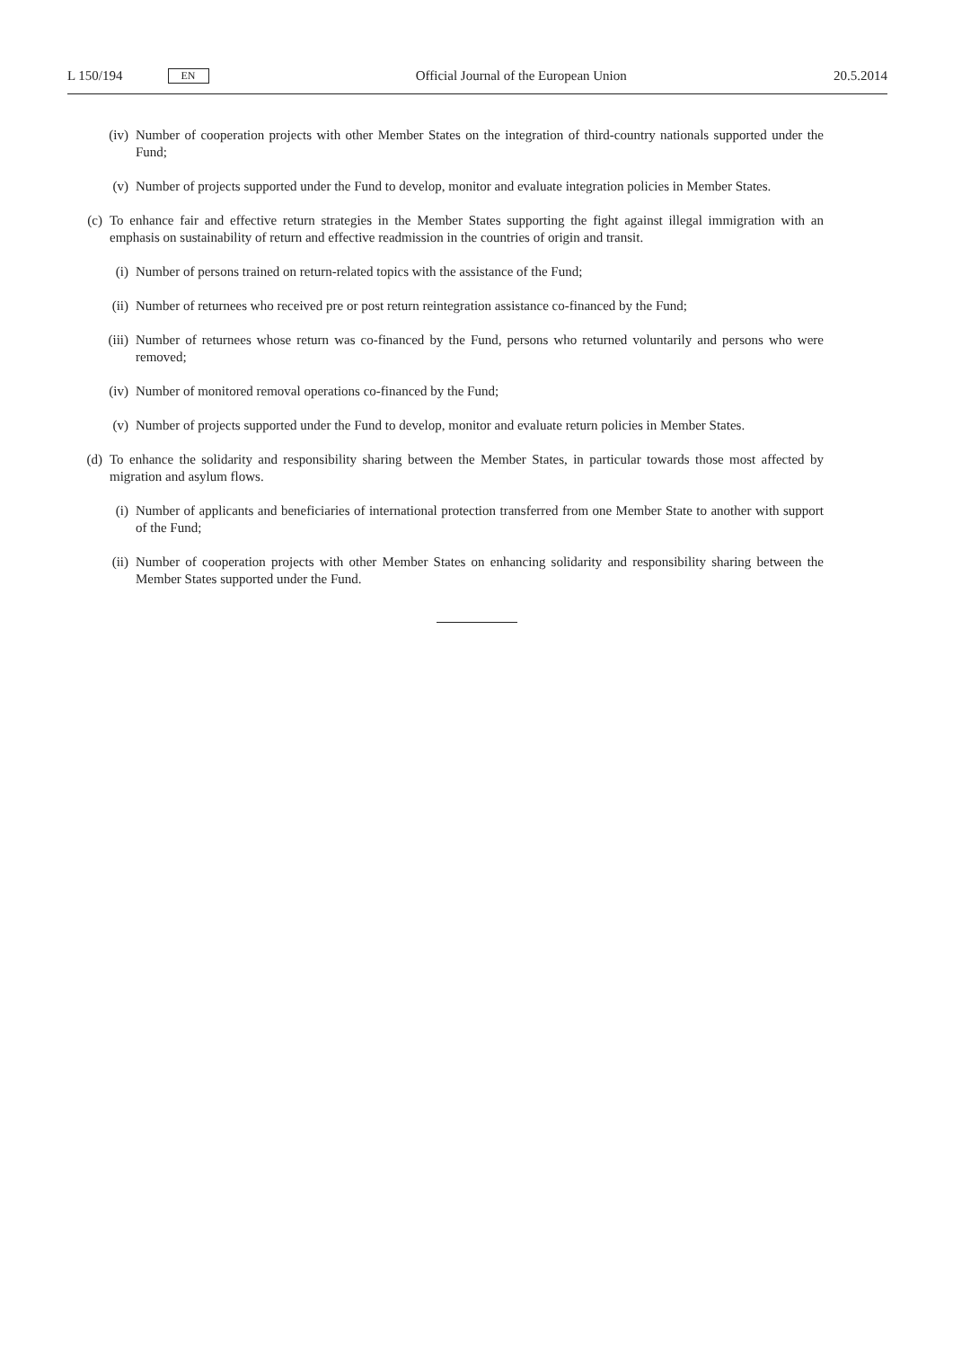L 150/194 EN
Official Journal of the European Union 20.5.2014
(iv) Number of cooperation projects with other Member States on the integration of third-country nationals supported under the Fund;
(v) Number of projects supported under the Fund to develop, monitor and evaluate integration policies in Member States.
(c) To enhance fair and effective return strategies in the Member States supporting the fight against illegal immigration with an emphasis on sustainability of return and effective readmission in the countries of origin and transit.
(i) Number of persons trained on return-related topics with the assistance of the Fund;
(ii) Number of returnees who received pre or post return reintegration assistance co-financed by the Fund;
(iii) Number of returnees whose return was co-financed by the Fund, persons who returned voluntarily and persons who were removed;
(iv) Number of monitored removal operations co-financed by the Fund;
(v) Number of projects supported under the Fund to develop, monitor and evaluate return policies in Member States.
(d) To enhance the solidarity and responsibility sharing between the Member States, in particular towards those most affected by migration and asylum flows.
(i) Number of applicants and beneficiaries of international protection transferred from one Member State to another with support of the Fund;
(ii) Number of cooperation projects with other Member States on enhancing solidarity and responsibility sharing between the Member States supported under the Fund.